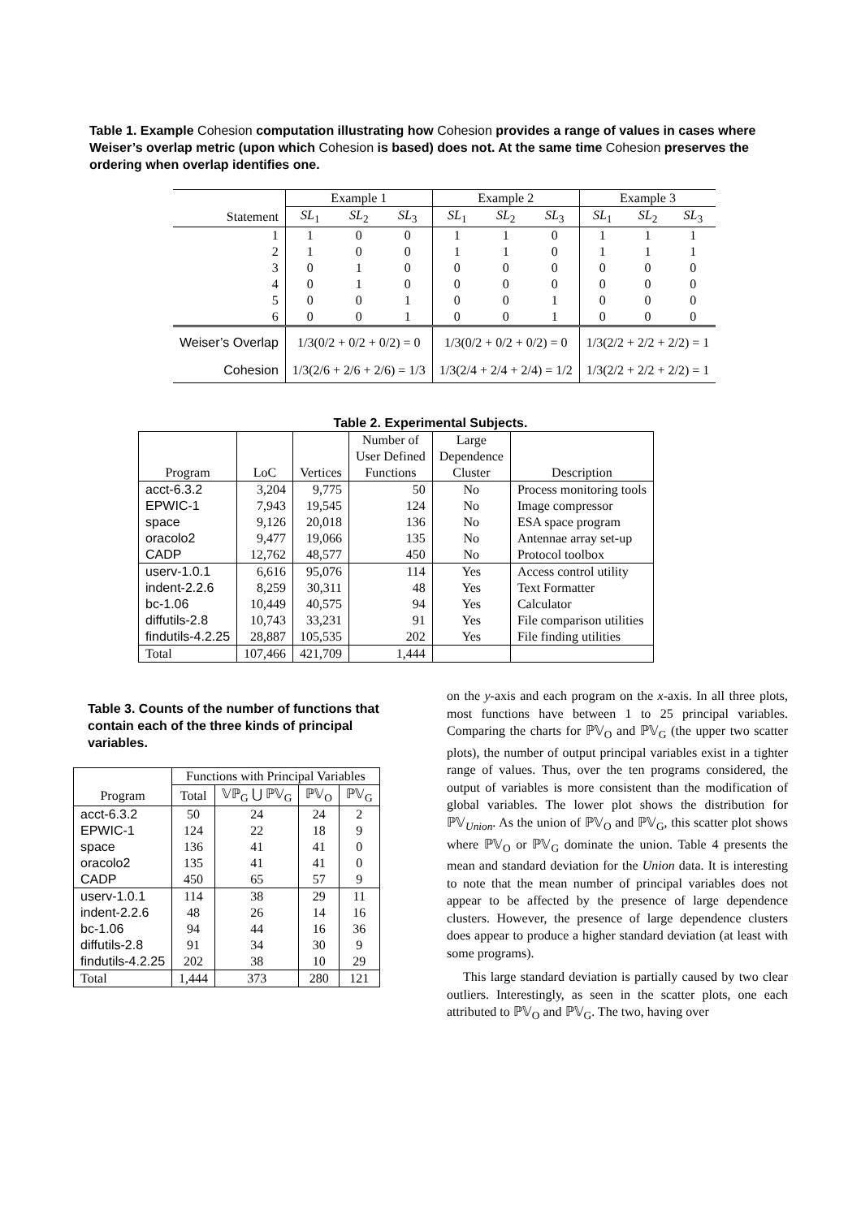Table 1. Example Cohesion computation illustrating how Cohesion provides a range of values in cases where Weiser’s overlap metric (upon which Cohesion is based) does not. At the same time Cohesion preserves the ordering when overlap identifies one.
| | Example 1 | | | Example 2 | | | Example 3 | | |
| Statement | SL<sub>1</sub> | SL<sub>2</sub> | SL<sub>3</sub> | SL<sub>1</sub> | SL<sub>2</sub> | SL<sub>3</sub> | SL<sub>1</sub> | SL<sub>2</sub> | SL<sub>3</sub> |
| 1 | 1 | 0 | 0 | 1 | 1 | 0 | 1 | 1 | 1 |
| 2 | 1 | 0 | 0 | 1 | 1 | 0 | 1 | 1 | 1 |
| 3 | 0 | 1 | 0 | 0 | 0 | 0 | 0 | 0 | 0 |
| 4 | 0 | 1 | 0 | 0 | 0 | 0 | 0 | 0 | 0 |
| 5 | 0 | 0 | 1 | 0 | 0 | 1 | 0 | 0 | 0 |
| 6 | 0 | 0 | 1 | 0 | 0 | 1 | 0 | 0 | 0 |
| Weiser’s Overlap | 1/3(0/2 + 0/2 + 0/2) = 0 | | | 1/3(0/2 + 0/2 + 0/2) = 0 | | | 1/3(2/2 + 2/2 + 2/2) = 1 | | |
| Cohesion | 1/3(2/6 + 2/6 + 2/6) = 1/3 | | | 1/3(2/4 + 2/4 + 2/4) = 1/2 | | | 1/3(2/2 + 2/2 + 2/2) = 1 | | |
Table 2. Experimental Subjects.
| | | | Number of | Large | |
| | | | User Defined | Dependence | |
| Program | LoC | Vertices | Functions | Cluster | Description |
| acct-6.3.2 | 3,204 | 9,775 | 50 | No | Process monitoring tools |
| EPWIC-1 | 7,943 | 19,545 | 124 | No | Image compressor |
| space | 9,126 | 20,018 | 136 | No | ESA space program |
| oracolo2 | 9,477 | 19,066 | 135 | No | Antennae array set-up |
| CADP | 12,762 | 48,577 | 450 | No | Protocol toolbox |
| userv-1.0.1 | 6,616 | 95,076 | 114 | Yes | Access control utility |
| indent-2.2.6 | 8,259 | 30,311 | 48 | Yes | Text Formatter |
| bc-1.06 | 10,449 | 40,575 | 94 | Yes | Calculator |
| diffutils-2.8 | 10,743 | 33,231 | 91 | Yes | File comparison utilities |
| findutils-4.2.25 | 28,887 | 105,535 | 202 | Yes | File finding utilities |
| Total | 107,466 | 421,709 | 1,444 | | |
Table 3. Counts of the number of functions that contain each of the three kinds of principal variables.
| | Functions with Principal Variables | | | |
| Program | Total | 𝕍ℙ<sub>G</sub> ⋃ ℙ𝕍<sub>G</sub> | ℙ𝕍<sub>O</sub> | ℙ𝕍<sub>G</sub> |
| acct-6.3.2 | 50 | 24 | 24 | 2 |
| EPWIC-1 | 124 | 22 | 18 | 9 |
| space | 136 | 41 | 41 | 0 |
| oracolo2 | 135 | 41 | 41 | 0 |
| CADP | 450 | 65 | 57 | 9 |
| userv-1.0.1 | 114 | 38 | 29 | 11 |
| indent-2.2.6 | 48 | 26 | 14 | 16 |
| bc-1.06 | 94 | 44 | 16 | 36 |
| diffutils-2.8 | 91 | 34 | 30 | 9 |
| findutils-4.2.25 | 202 | 38 | 10 | 29 |
| Total | 1,444 | 373 | 280 | 121 |
on the y-axis and each program on the x-axis. In all three plots, most functions have between 1 to 25 principal variables. Comparing the charts for ℙ𝕍<sub>O</sub> and ℙ𝕍<sub>G</sub> (the upper two scatter plots), the number of output principal variables exist in a tighter range of values. Thus, over the ten programs considered, the output of variables is more consistent than the modification of global variables. The lower plot shows the distribution for ℙ𝕍<sub>Union</sub>. As the union of ℙ𝕍<sub>O</sub> and ℙ𝕍<sub>G</sub>, this scatter plot shows where ℙ𝕍<sub>O</sub> or ℙ𝕍<sub>G</sub> dominate the union. Table 4 presents the mean and standard deviation for the Union data. It is interesting to note that the mean number of principal variables does not appear to be affected by the presence of large dependence clusters. However, the presence of large dependence clusters does appear to produce a higher standard deviation (at least with some programs).
This large standard deviation is partially caused by two clear outliers. Interestingly, as seen in the scatter plots, one each attributed to ℙ𝕍<sub>O</sub> and ℙ𝕍<sub>G</sub>. The two, having over